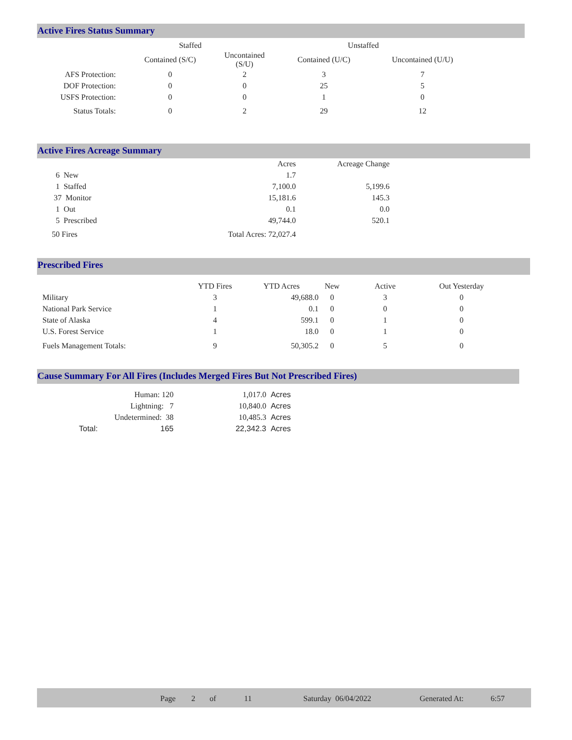Active Fires Status Summary
| | Staffed | | Unstaffed | |
| --- | --- | --- | --- | --- |
| | Contained (S/C) | Uncontained (S/U) | Contained (U/C) | Uncontained (U/U) |
| AFS Protection: | 0 | 2 | 3 | 7 |
| DOF Protection: | 0 | 0 | 25 | 5 |
| USFS Protection: | 0 | 0 | 1 | 0 |
| Status Totals: | 0 | 2 | 29 | 12 |
Active Fires Acreage Summary
| | Acres | Acreage Change |
| --- | --- | --- |
| 6 New | 1.7 | |
| 1 Staffed | 7,100.0 | 5,199.6 |
| 37 Monitor | 15,181.6 | 145.3 |
| 1 Out | 0.1 | 0.0 |
| 5 Prescribed | 49,744.0 | 520.1 |
| 50 Fires | Total Acres: 72,027.4 | |
Prescribed Fires
| | YTD Fires | YTD Acres | New | Active | Out Yesterday |
| --- | --- | --- | --- | --- | --- |
| Military | 3 | 49,688.0 | 0 | 3 | 0 |
| National Park Service | 1 | 0.1 | 0 | 0 | 0 |
| State of Alaska | 4 | 599.1 | 0 | 1 | 0 |
| U.S. Forest Service | 1 | 18.0 | 0 | 1 | 0 |
| Fuels Management Totals: | 9 | 50,305.2 | 0 | 5 | 0 |
Cause Summary For All Fires (Includes Merged Fires But Not Prescribed Fires)
| | Human: 120 | 1,017.0 | Acres |
| | Lightning: 7 | 10,840.0 | Acres |
| | Undetermined: 38 | 10,485.3 | Acres |
| Total: | 165 | 22,342.3 | Acres |
Page 2 of 11 Saturday 06/04/2022 Generated At: 6:57